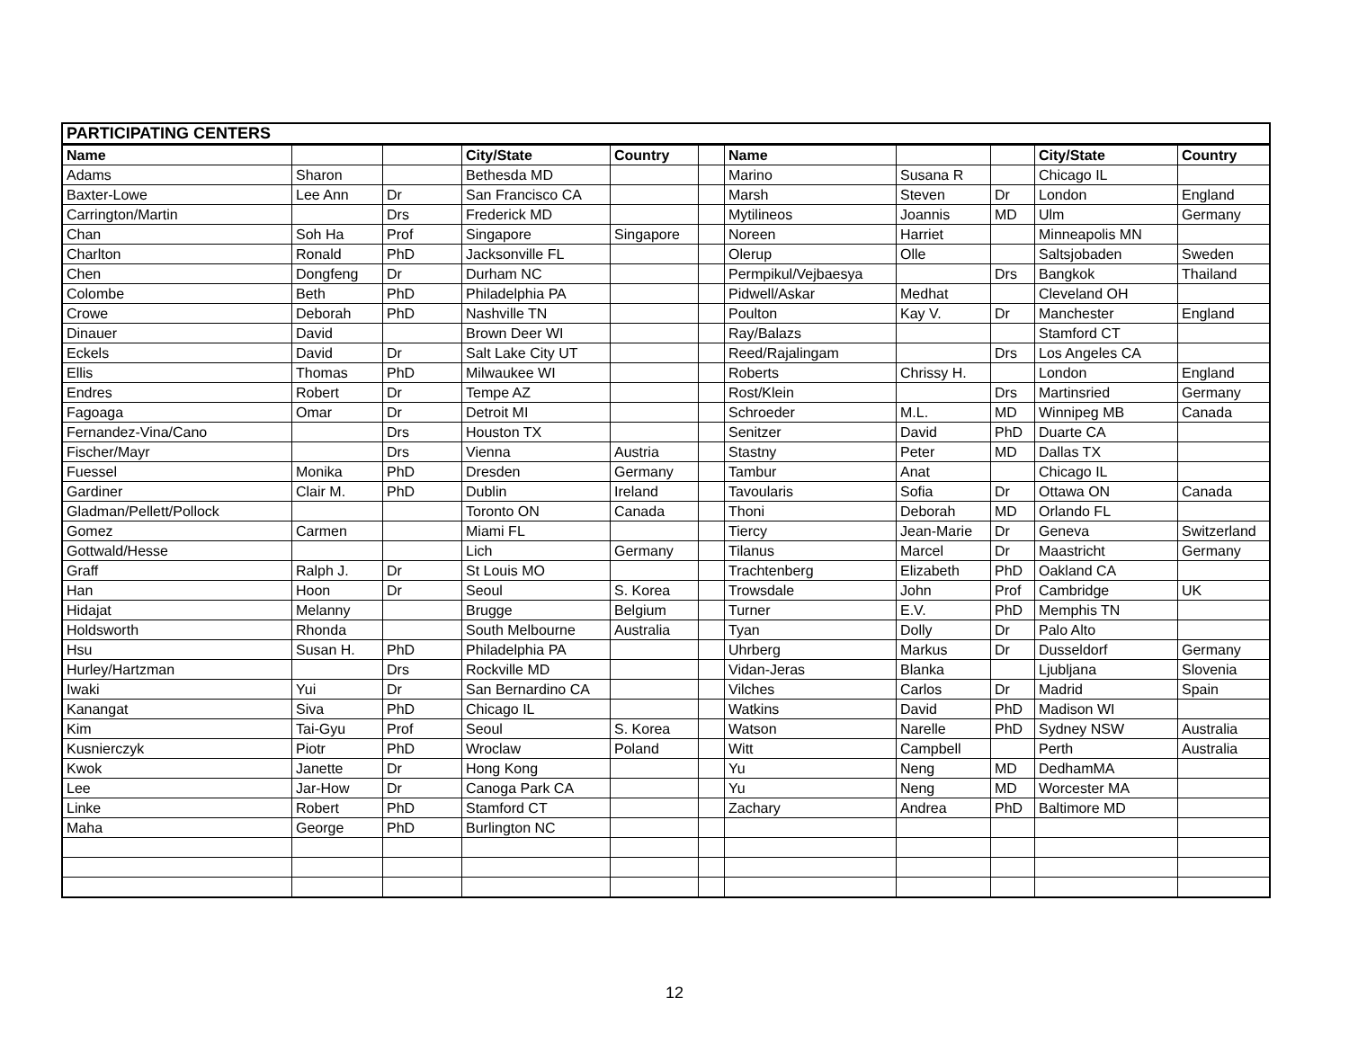| PARTICIPATING CENTERS | | | | | | | | | | |
| Name | | | City/State | Country | | Name | | | City/State | Country |
| Adams | Sharon | | Bethesda MD | | | Marino | Susana R | | Chicago IL | |
| Baxter-Lowe | Lee Ann | Dr | San Francisco CA | | | Marsh | Steven | Dr | London | England |
| Carrington/Martin | | Drs | Frederick MD | | | Mytilineos | Joannis | MD | Ulm | Germany |
| Chan | Soh Ha | Prof | Singapore | Singapore | | Noreen | Harriet | | Minneapolis MN | |
| Charlton | Ronald | PhD | Jacksonville FL | | | Olerup | Olle | | Saltsjobaden | Sweden |
| Chen | Dongfeng | Dr | Durham NC | | | Permpikul/Vejbaesya | | Drs | Bangkok | Thailand |
| Colombe | Beth | PhD | Philadelphia PA | | | Pidwell/Askar | Medhat | | Cleveland OH | |
| Crowe | Deborah | PhD | Nashville TN | | | Poulton | Kay V. | Dr | Manchester | England |
| Dinauer | David | | Brown Deer WI | | | Ray/Balazs | | | Stamford CT | |
| Eckels | David | Dr | Salt Lake City UT | | | Reed/Rajalingam | | Drs | Los Angeles CA | |
| Ellis | Thomas | PhD | Milwaukee WI | | | Roberts | Chrissy H. | | London | England |
| Endres | Robert | Dr | Tempe AZ | | | Rost/Klein | | Drs | Martinsried | Germany |
| Fagoaga | Omar | Dr | Detroit MI | | | Schroeder | M.L. | MD | Winnipeg MB | Canada |
| Fernandez-Vina/Cano | | Drs | Houston TX | | | Senitzer | David | PhD | Duarte CA | |
| Fischer/Mayr | | Drs | Vienna | Austria | | Stastny | Peter | MD | Dallas TX | |
| Fuessel | Monika | PhD | Dresden | Germany | | Tambur | Anat | | Chicago IL | |
| Gardiner | Clair M. | PhD | Dublin | Ireland | | Tavoularis | Sofia | Dr | Ottawa ON | Canada |
| Gladman/Pellett/Pollock | | | Toronto ON | Canada | | Thoni | Deborah | MD | Orlando FL | |
| Gomez | Carmen | | Miami FL | | | Tiercy | Jean-Marie | Dr | Geneva | Switzerland |
| Gottwald/Hesse | | | Lich | Germany | | Tilanus | Marcel | Dr | Maastricht | Germany |
| Graff | Ralph J. | Dr | St Louis MO | | | Trachtenberg | Elizabeth | PhD | Oakland CA | |
| Han | Hoon | Dr | Seoul | S. Korea | | Trowsdale | John | Prof | Cambridge | UK |
| Hidajat | Melanny | | Brugge | Belgium | | Turner | E.V. | PhD | Memphis TN | |
| Holdsworth | Rhonda | | South Melbourne | Australia | | Tyan | Dolly | Dr | Palo Alto | |
| Hsu | Susan H. | PhD | Philadelphia PA | | | Uhrberg | Markus | Dr | Dusseldorf | Germany |
| Hurley/Hartzman | | Drs | Rockville MD | | | Vidan-Jeras | Blanka | | Ljubljana | Slovenia |
| Iwaki | Yui | Dr | San Bernardino CA | | | Vilches | Carlos | Dr | Madrid | Spain |
| Kanangat | Siva | PhD | Chicago IL | | | Watkins | David | PhD | Madison WI | |
| Kim | Tai-Gyu | Prof | Seoul | S. Korea | | Watson | Narelle | PhD | Sydney NSW | Australia |
| Kusnierczyk | Piotr | PhD | Wroclaw | Poland | | Witt | Campbell | | Perth | Australia |
| Kwok | Janette | Dr | Hong Kong | | | Yu | Neng | MD | DedhamMA | |
| Lee | Jar-How | Dr | Canoga Park CA | | | Yu | Neng | MD | Worcester MA | |
| Linke | Robert | PhD | Stamford CT | | | Zachary | Andrea | PhD | Baltimore MD | |
| Maha | George | PhD | Burlington NC | | | | | | | |
12